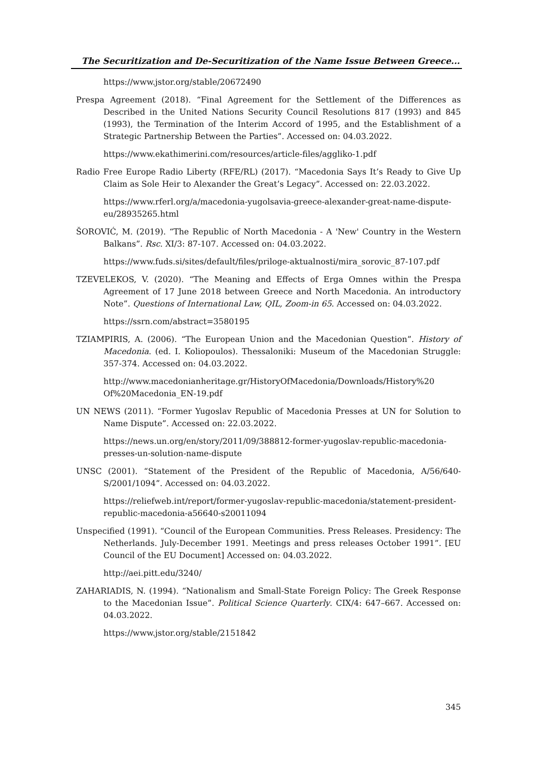The Securitization and De-Securitization of the Name Issue Between Greece...
https://www.jstor.org/stable/20672490
Prespa Agreement (2018). “Final Agreement for the Settlement of the Differences as Described in the United Nations Security Council Resolutions 817 (1993) and 845 (1993), the Termination of the Interim Accord of 1995, and the Establishment of a Strategic Partnership Between the Parties”. Accessed on: 04.03.2022.
https://www.ekathimerini.com/resources/article-files/aggliko-1.pdf
Radio Free Europe Radio Liberty (RFE/RL) (2017). “Macedonia Says It’s Ready to Give Up Claim as Sole Heir to Alexander the Great’s Legacy”. Accessed on: 22.03.2022.
https://www.rferl.org/a/macedonia-yugolsavia-greece-alexander-great-name-dispute-eu/28935265.html
ŠOROVIĆ, M. (2019). “The Republic of North Macedonia - A 'New' Country in the Western Balkans”. Rsc. XI/3: 87-107. Accessed on: 04.03.2022.
https://www.fuds.si/sites/default/files/priloge-aktualnosti/mira_sorovic_87-107.pdf
TZEVELEKOS, V. (2020). “The Meaning and Effects of Erga Omnes within the Prespa Agreement of 17 June 2018 between Greece and North Macedonia. An introductory Note”. Questions of International Law, QIL, Zoom-in 65. Accessed on: 04.03.2022.
https://ssrn.com/abstract=3580195
TZIAMPIRIS, A. (2006). “The European Union and the Macedonian Question”. History of Macedonia. (ed. I. Koliopoulos). Thessaloniki: Museum of the Macedonian Struggle: 357-374. Accessed on: 04.03.2022.
http://www.macedonianheritage.gr/HistoryOfMacedonia/Downloads/History%20 Of%20Macedonia_EN-19.pdf
UN NEWS (2011). “Former Yugoslav Republic of Macedonia Presses at UN for Solution to Name Dispute”. Accessed on: 22.03.2022.
https://news.un.org/en/story/2011/09/388812-former-yugoslav-republic-macedonia-presses-un-solution-name-dispute
UNSC (2001). “Statement of the President of the Republic of Macedonia, A/56/640-S/2001/1094”. Accessed on: 04.03.2022.
https://reliefweb.int/report/former-yugoslav-republic-macedonia/statement-president-republic-macedonia-a56640-s20011094
Unspecified (1991). “Council of the European Communities. Press Releases. Presidency: The Netherlands. July-December 1991. Meetings and press releases October 1991”. [EU Council of the EU Document] Accessed on: 04.03.2022.
http://aei.pitt.edu/3240/
ZAHARIADIS, N. (1994). “Nationalism and Small-State Foreign Policy: The Greek Response to the Macedonian Issue”. Political Science Quarterly. CIX/4: 647–667. Accessed on: 04.03.2022.
https://www.jstor.org/stable/2151842
345